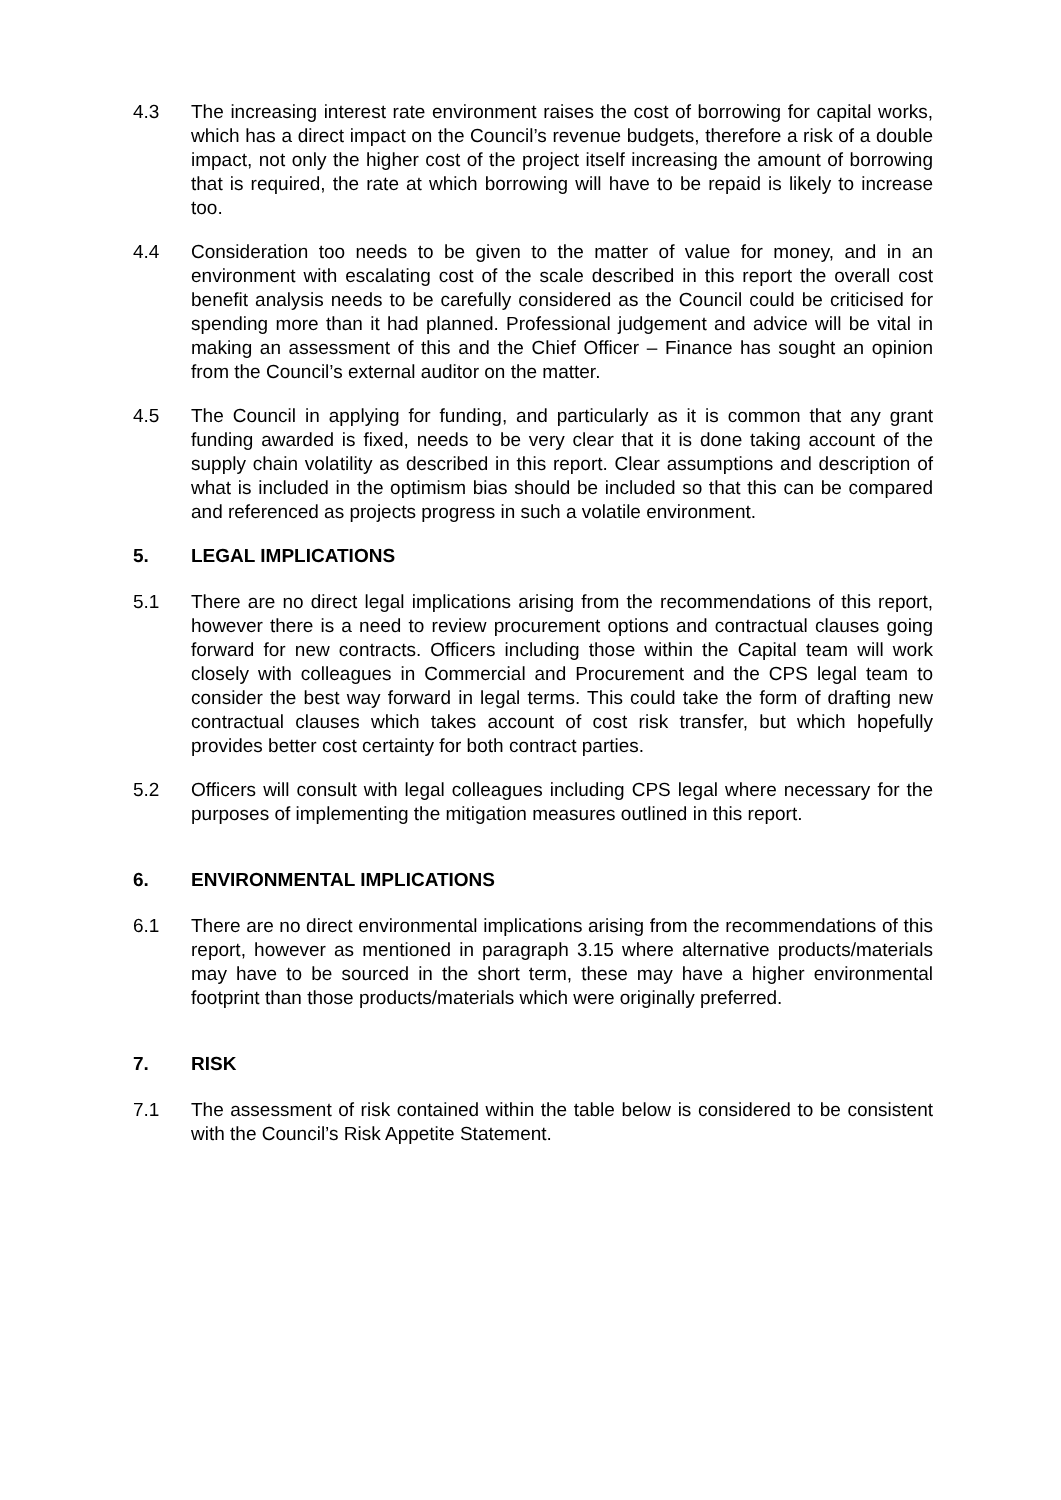4.3 The increasing interest rate environment raises the cost of borrowing for capital works, which has a direct impact on the Council’s revenue budgets, therefore a risk of a double impact, not only the higher cost of the project itself increasing the amount of borrowing that is required, the rate at which borrowing will have to be repaid is likely to increase too.
4.4 Consideration too needs to be given to the matter of value for money, and in an environment with escalating cost of the scale described in this report the overall cost benefit analysis needs to be carefully considered as the Council could be criticised for spending more than it had planned. Professional judgement and advice will be vital in making an assessment of this and the Chief Officer – Finance has sought an opinion from the Council’s external auditor on the matter.
4.5 The Council in applying for funding, and particularly as it is common that any grant funding awarded is fixed, needs to be very clear that it is done taking account of the supply chain volatility as described in this report. Clear assumptions and description of what is included in the optimism bias should be included so that this can be compared and referenced as projects progress in such a volatile environment.
5. LEGAL IMPLICATIONS
5.1 There are no direct legal implications arising from the recommendations of this report, however there is a need to review procurement options and contractual clauses going forward for new contracts. Officers including those within the Capital team will work closely with colleagues in Commercial and Procurement and the CPS legal team to consider the best way forward in legal terms. This could take the form of drafting new contractual clauses which takes account of cost risk transfer, but which hopefully provides better cost certainty for both contract parties.
5.2 Officers will consult with legal colleagues including CPS legal where necessary for the purposes of implementing the mitigation measures outlined in this report.
6. ENVIRONMENTAL IMPLICATIONS
6.1 There are no direct environmental implications arising from the recommendations of this report, however as mentioned in paragraph 3.15 where alternative products/materials may have to be sourced in the short term, these may have a higher environmental footprint than those products/materials which were originally preferred.
7. RISK
7.1 The assessment of risk contained within the table below is considered to be consistent with the Council’s Risk Appetite Statement.